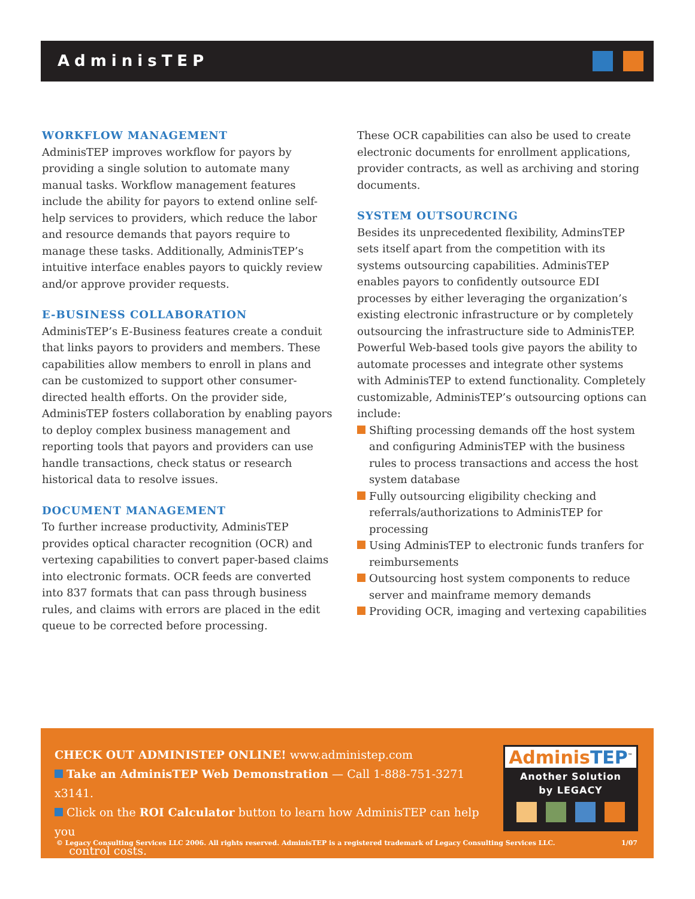AdminisTEP
WORKFLOW MANAGEMENT
AdminisTEP improves workflow for payors by providing a single solution to automate many manual tasks. Workflow management features include the ability for payors to extend online self-help services to providers, which reduce the labor and resource demands that payors require to manage these tasks. Additionally, AdminisTEP’s intuitive interface enables payors to quickly review and/or approve provider requests.
E-BUSINESS COLLABORATION
AdminisTEP’s E-Business features create a conduit that links payors to providers and members. These capabilities allow members to enroll in plans and can be customized to support other consumer-directed health efforts. On the provider side, AdminisTEP fosters collaboration by enabling payors to deploy complex business management and reporting tools that payors and providers can use handle transactions, check status or research historical data to resolve issues.
DOCUMENT MANAGEMENT
To further increase productivity, AdminisTEP provides optical character recognition (OCR) and vertexing capabilities to convert paper-based claims into electronic formats. OCR feeds are converted into 837 formats that can pass through business rules, and claims with errors are placed in the edit queue to be corrected before processing.
These OCR capabilities can also be used to create electronic documents for enrollment applications, provider contracts, as well as archiving and storing documents.
SYSTEM OUTSOURCING
Besides its unprecedented flexibility, AdminsTEP sets itself apart from the competition with its systems outsourcing capabilities. AdminisTEP enables payors to confidently outsource EDI processes by either leveraging the organization’s existing electronic infrastructure or by completely outsourcing the infrastructure side to AdminisTEP. Powerful Web-based tools give payors the ability to automate processes and integrate other systems with AdminisTEP to extend functionality. Completely customizable, AdminisTEP’s outsourcing options can include:
Shifting processing demands off the host system and configuring AdminisTEP with the business rules to process transactions and access the host system database
Fully outsourcing eligibility checking and referrals/authorizations to AdminisTEP for processing
Using AdminisTEP to electronic funds tranfers for reimbursements
Outsourcing host system components to reduce server and mainframe memory demands
Providing OCR, imaging and vertexing capabilities
CHECK OUT ADMINISTEP ONLINE! www.administep.com
Take an AdminisTEP Web Demonstration — Call 1-888-751-3271 x3141.
Click on the ROI Calculator button to learn how AdminisTEP can help you
control costs.
AdminisTEP<sup>™</sup>
Another Solution
by LEGACY
© Legacy Consulting Services LLC 2006. All rights reserved. AdminisTEP is a registered trademark of Legacy Consulting Services LLC. 1/07